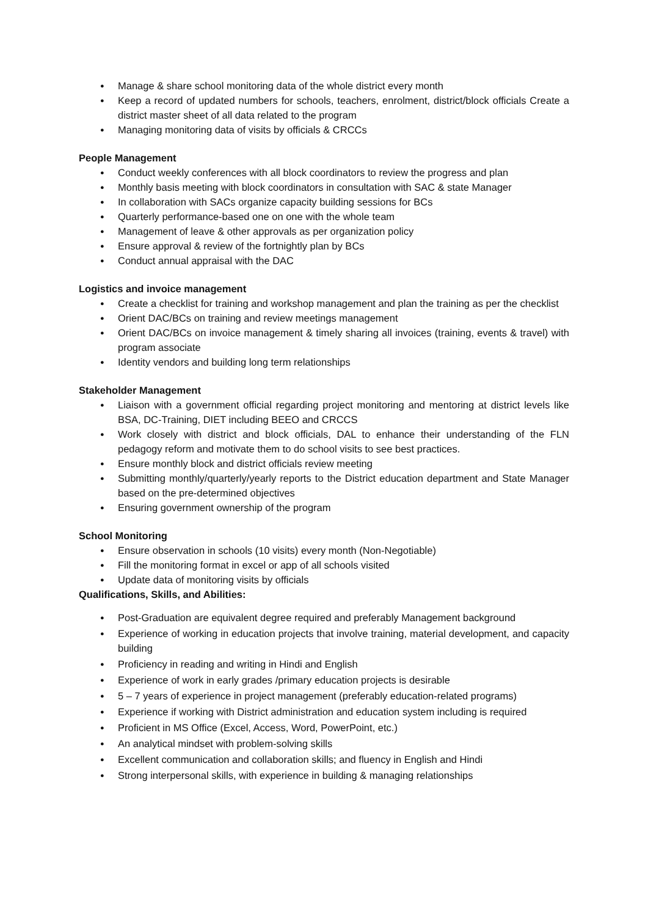Manage & share school monitoring data of the whole district every month
Keep a record of updated numbers for schools, teachers, enrolment, district/block officials Create a district master sheet of all data related to the program
Managing monitoring data of visits by officials & CRCCs
People Management
Conduct weekly conferences with all block coordinators to review the progress and plan
Monthly basis meeting with block coordinators in consultation with SAC & state Manager
In collaboration with SACs organize capacity building sessions for BCs
Quarterly performance-based one on one with the whole team
Management of leave & other approvals as per organization policy
Ensure approval & review of the fortnightly plan by BCs
Conduct annual appraisal with the DAC
Logistics and invoice management
Create a checklist for training and workshop management and plan the training as per the checklist
Orient DAC/BCs on training and review meetings management
Orient DAC/BCs on invoice management & timely sharing all invoices (training, events & travel) with program associate
Identity vendors and building long term relationships
Stakeholder Management
Liaison with a government official regarding project monitoring and mentoring at district levels like BSA, DC-Training, DIET including BEEO and CRCCS
Work closely with district and block officials, DAL to enhance their understanding of the FLN pedagogy reform and motivate them to do school visits to see best practices.
Ensure monthly block and district officials review meeting
Submitting monthly/quarterly/yearly reports to the District education department and State Manager based on the pre-determined objectives
Ensuring government ownership of the program
School Monitoring
Ensure observation in schools (10 visits) every month (Non-Negotiable)
Fill the monitoring format in excel or app of all schools visited
Update data of monitoring visits by officials
Qualifications, Skills, and Abilities:
Post-Graduation are equivalent degree required and preferably Management background
Experience of working in education projects that involve training, material development, and capacity building
Proficiency in reading and writing in Hindi and English
Experience of work in early grades /primary education projects is desirable
5 – 7 years of experience in project management (preferably education-related programs)
Experience if working with District administration and education system including is required
Proficient in MS Office (Excel, Access, Word, PowerPoint, etc.)
An analytical mindset with problem-solving skills
Excellent communication and collaboration skills; and fluency in English and Hindi
Strong interpersonal skills, with experience in building & managing relationships